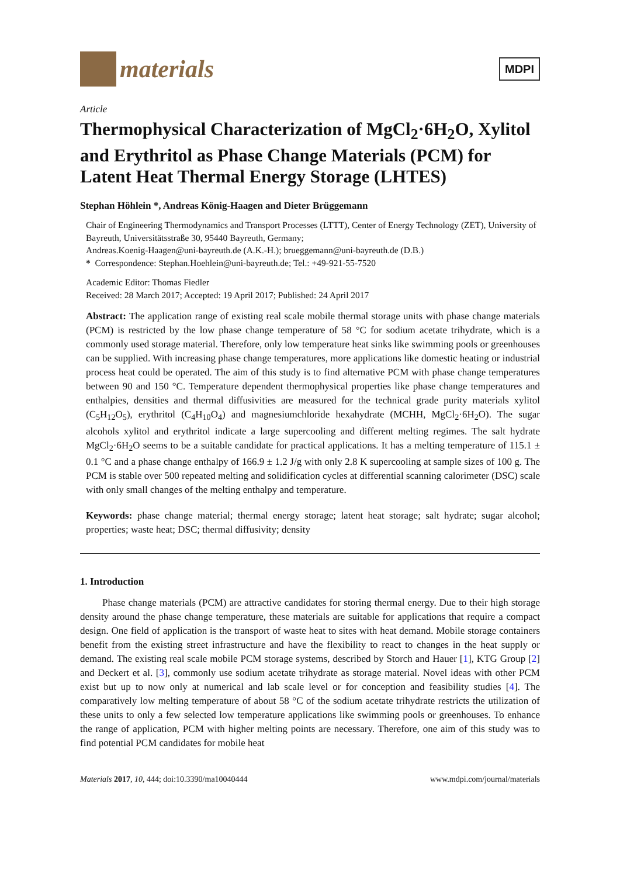materials
MDPI
Article
Thermophysical Characterization of MgCl<sub>2</sub>·6H<sub>2</sub>O, Xylitol and Erythritol as Phase Change Materials (PCM) for Latent Heat Thermal Energy Storage (LHTES)
Stephan Höhlein *, Andreas König-Haagen and Dieter Brüggemann
Chair of Engineering Thermodynamics and Transport Processes (LTTT), Center of Energy Technology (ZET), University of Bayreuth, Universitätsstraße 30, 95440 Bayreuth, Germany;
Andreas.Koenig-Haagen@uni-bayreuth.de (A.K.-H.); brueggemann@uni-bayreuth.de (D.B.)
* Correspondence: Stephan.Hoehlein@uni-bayreuth.de; Tel.: +49-921-55-7520
Academic Editor: Thomas Fiedler
Received: 28 March 2017; Accepted: 19 April 2017; Published: 24 April 2017
Abstract: The application range of existing real scale mobile thermal storage units with phase change materials (PCM) is restricted by the low phase change temperature of 58 °C for sodium acetate trihydrate, which is a commonly used storage material. Therefore, only low temperature heat sinks like swimming pools or greenhouses can be supplied. With increasing phase change temperatures, more applications like domestic heating or industrial process heat could be operated. The aim of this study is to find alternative PCM with phase change temperatures between 90 and 150 °C. Temperature dependent thermophysical properties like phase change temperatures and enthalpies, densities and thermal diffusivities are measured for the technical grade purity materials xylitol (C<sub>5</sub>H<sub>12</sub>O<sub>5</sub>), erythritol (C<sub>4</sub>H<sub>10</sub>O<sub>4</sub>) and magnesiumchloride hexahydrate (MCHH, MgCl<sub>2</sub>·6H<sub>2</sub>O). The sugar alcohols xylitol and erythritol indicate a large supercooling and different melting regimes. The salt hydrate MgCl<sub>2</sub>·6H<sub>2</sub>O seems to be a suitable candidate for practical applications. It has a melting temperature of 115.1 ± 0.1 °C and a phase change enthalpy of 166.9 ± 1.2 J/g with only 2.8 K supercooling at sample sizes of 100 g. The PCM is stable over 500 repeated melting and solidification cycles at differential scanning calorimeter (DSC) scale with only small changes of the melting enthalpy and temperature.
Keywords: phase change material; thermal energy storage; latent heat storage; salt hydrate; sugar alcohol; properties; waste heat; DSC; thermal diffusivity; density
1. Introduction
Phase change materials (PCM) are attractive candidates for storing thermal energy. Due to their high storage density around the phase change temperature, these materials are suitable for applications that require a compact design. One field of application is the transport of waste heat to sites with heat demand. Mobile storage containers benefit from the existing street infrastructure and have the flexibility to react to changes in the heat supply or demand. The existing real scale mobile PCM storage systems, described by Storch and Hauer [1], KTG Group [2] and Deckert et al. [3], commonly use sodium acetate trihydrate as storage material. Novel ideas with other PCM exist but up to now only at numerical and lab scale level or for conception and feasibility studies [4]. The comparatively low melting temperature of about 58 °C of the sodium acetate trihydrate restricts the utilization of these units to only a few selected low temperature applications like swimming pools or greenhouses. To enhance the range of application, PCM with higher melting points are necessary. Therefore, one aim of this study was to find potential PCM candidates for mobile heat
Materials 2017, 10, 444; doi:10.3390/ma10040444 www.mdpi.com/journal/materials